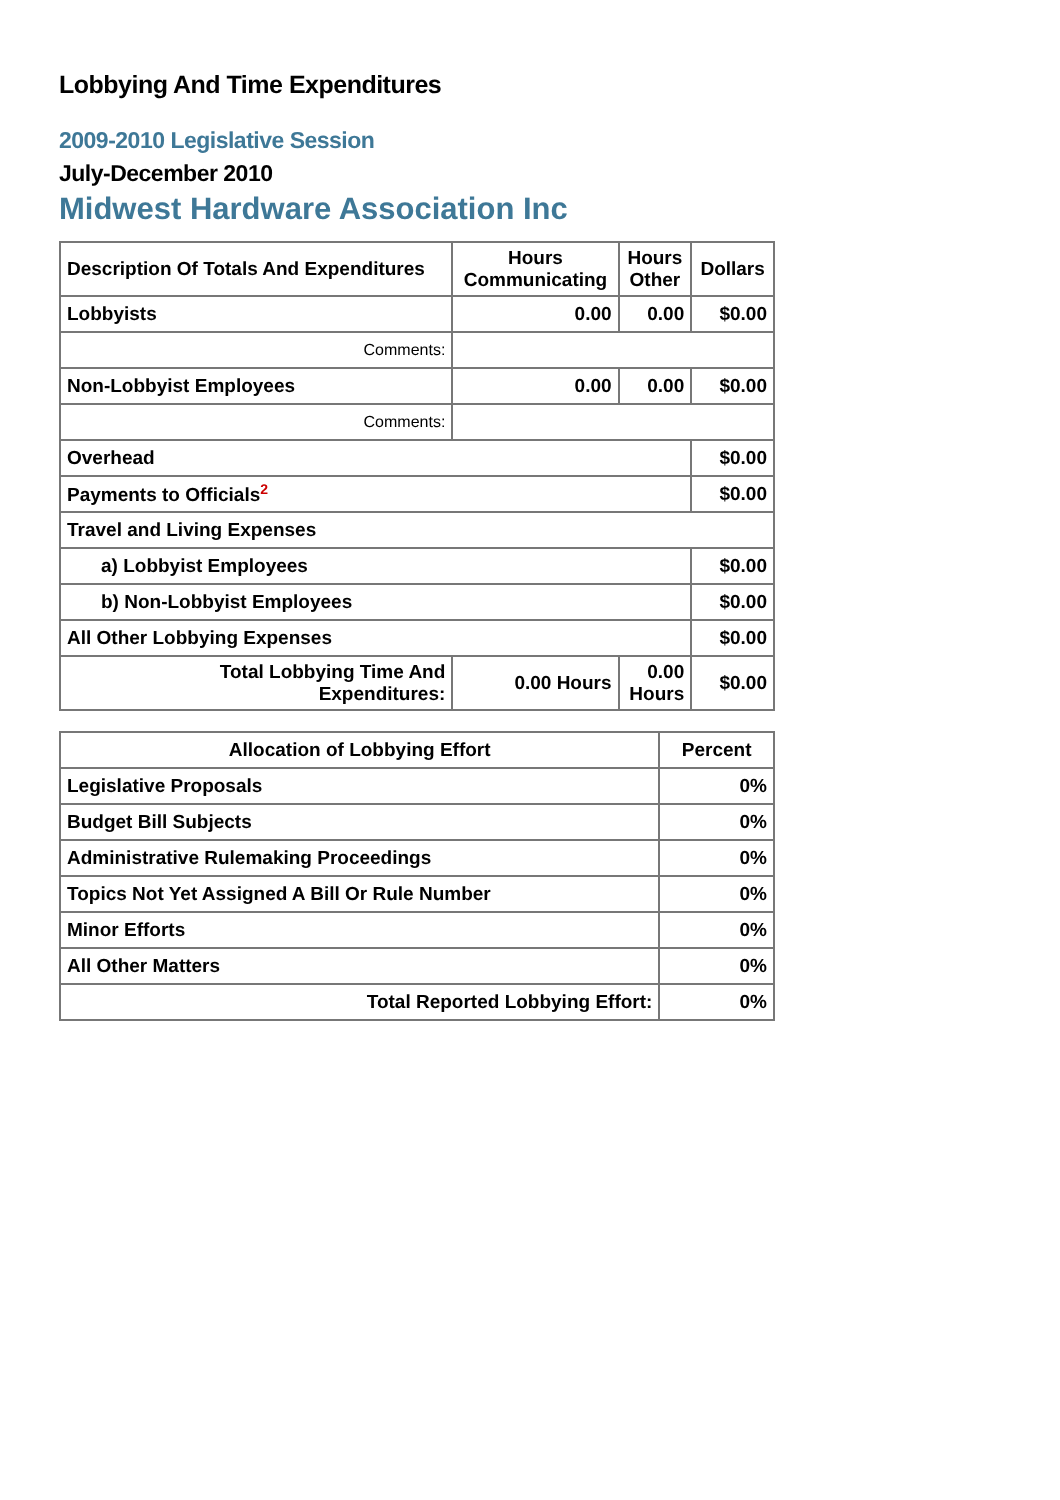Lobbying And Time Expenditures
2009-2010 Legislative Session
July-December 2010
Midwest Hardware Association Inc
| Description Of Totals And Expenditures | Hours Communicating | Hours Other | Dollars |
| --- | --- | --- | --- |
| Lobbyists | 0.00 | 0.00 | $0.00 |
| Comments: | | | |
| Non-Lobbyist Employees | 0.00 | 0.00 | $0.00 |
| Comments: | | | |
| Overhead | | | $0.00 |
| Payments to Officials<sup>2</sup> | | | $0.00 |
| Travel and Living Expenses | | | |
| a) Lobbyist Employees | | | $0.00 |
| b) Non-Lobbyist Employees | | | $0.00 |
| All Other Lobbying Expenses | | | $0.00 |
| Total Lobbying Time And Expenditures: | 0.00 Hours | 0.00 Hours | $0.00 |
| Allocation of Lobbying Effort | Percent |
| --- | --- |
| Legislative Proposals | 0% |
| Budget Bill Subjects | 0% |
| Administrative Rulemaking Proceedings | 0% |
| Topics Not Yet Assigned A Bill Or Rule Number | 0% |
| Minor Efforts | 0% |
| All Other Matters | 0% |
| Total Reported Lobbying Effort: | 0% |